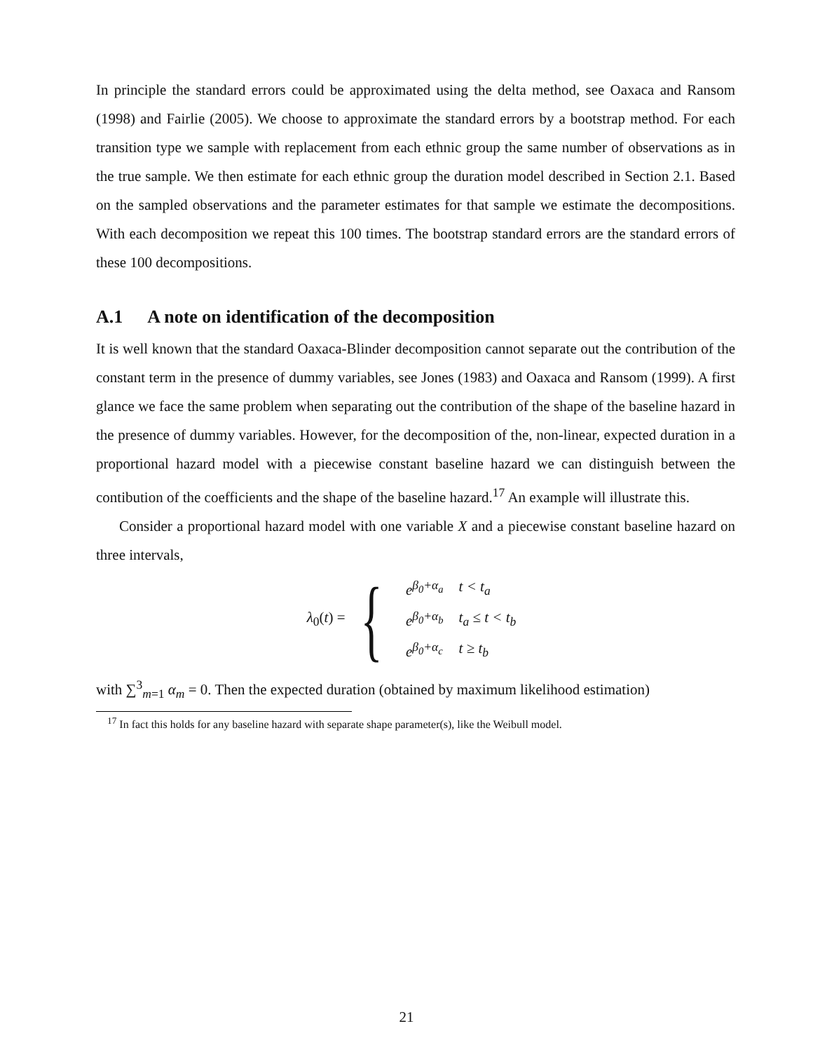In principle the standard errors could be approximated using the delta method, see Oaxaca and Ransom (1998) and Fairlie (2005). We choose to approximate the standard errors by a bootstrap method. For each transition type we sample with replacement from each ethnic group the same number of observations as in the true sample. We then estimate for each ethnic group the duration model described in Section 2.1. Based on the sampled observations and the parameter estimates for that sample we estimate the decompositions. With each decomposition we repeat this 100 times. The bootstrap standard errors are the standard errors of these 100 decompositions.
A.1 A note on identification of the decomposition
It is well known that the standard Oaxaca-Blinder decomposition cannot separate out the contribution of the constant term in the presence of dummy variables, see Jones (1983) and Oaxaca and Ransom (1999). A first glance we face the same problem when separating out the contribution of the shape of the baseline hazard in the presence of dummy variables. However, for the decomposition of the, non-linear, expected duration in a proportional hazard model with a piecewise constant baseline hazard we can distinguish between the contibution of the coefficients and the shape of the baseline hazard.<sup>17</sup> An example will illustrate this.
Consider a proportional hazard model with one variable X and a piecewise constant baseline hazard on three intervals,
λ<sub>0</sub>(t) = {
| e<sup>β<sub>0</sub>+α<sub>a</sub></sup> | t < t<sub>a</sub> |
| e<sup>β<sub>0</sub>+α<sub>b</sub></sup> | t<sub>a</sub> ≤ t < t<sub>b</sub> |
| e<sup>β<sub>0</sub>+α<sub>c</sub></sup> | t ≥ t<sub>b</sub> |
with ∑<sup>3</sup><sub>m=1</sub> α<sub>m</sub> = 0. Then the expected duration (obtained by maximum likelihood estimation)
<sup>17</sup> In fact this holds for any baseline hazard with separate shape parameter(s), like the Weibull model.
21